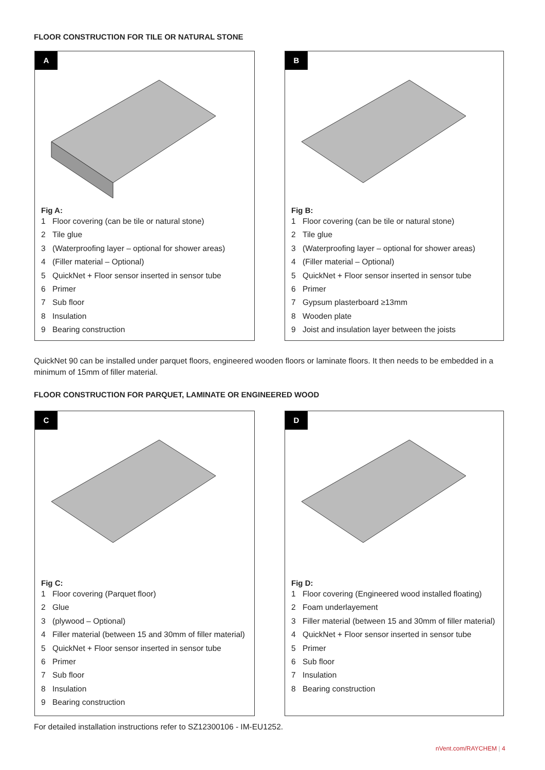FLOOR CONSTRUCTION FOR TILE OR NATURAL STONE
A
Fig A:
1 Floor covering (can be tile or natural stone)
2 Tile glue
3 (Waterproofing layer – optional for shower areas)
4 (Filler material – Optional)
5 QuickNet + Floor sensor inserted in sensor tube
6 Primer
7 Sub floor
8 Insulation
9 Bearing construction
B
Fig B:
1 Floor covering (can be tile or natural stone)
2 Tile glue
3 (Waterproofing layer – optional for shower areas)
4 (Filler material – Optional)
5 QuickNet + Floor sensor inserted in sensor tube
6 Primer
7 Gypsum plasterboard ≥13mm
8 Wooden plate
9 Joist and insulation layer between the joists
QuickNet 90 can be installed under parquet floors, engineered wooden floors or laminate floors. It then needs to be embedded in a minimum of 15mm of filler material.
FLOOR CONSTRUCTION FOR PARQUET, LAMINATE OR ENGINEERED WOOD
C
Fig C:
1 Floor covering (Parquet floor)
2 Glue
3 (plywood – Optional)
4 Filler material (between 15 and 30mm of filler material)
5 QuickNet + Floor sensor inserted in sensor tube
6 Primer
7 Sub floor
8 Insulation
9 Bearing construction
D
Fig D:
1 Floor covering (Engineered wood installed floating)
2 Foam underlayement
3 Filler material (between 15 and 30mm of filler material)
4 QuickNet + Floor sensor inserted in sensor tube
5 Primer
6 Sub floor
7 Insulation
8 Bearing construction
For detailed installation instructions refer to SZ12300106 - IM-EU1252.
nVent.com/RAYCHEM | 4